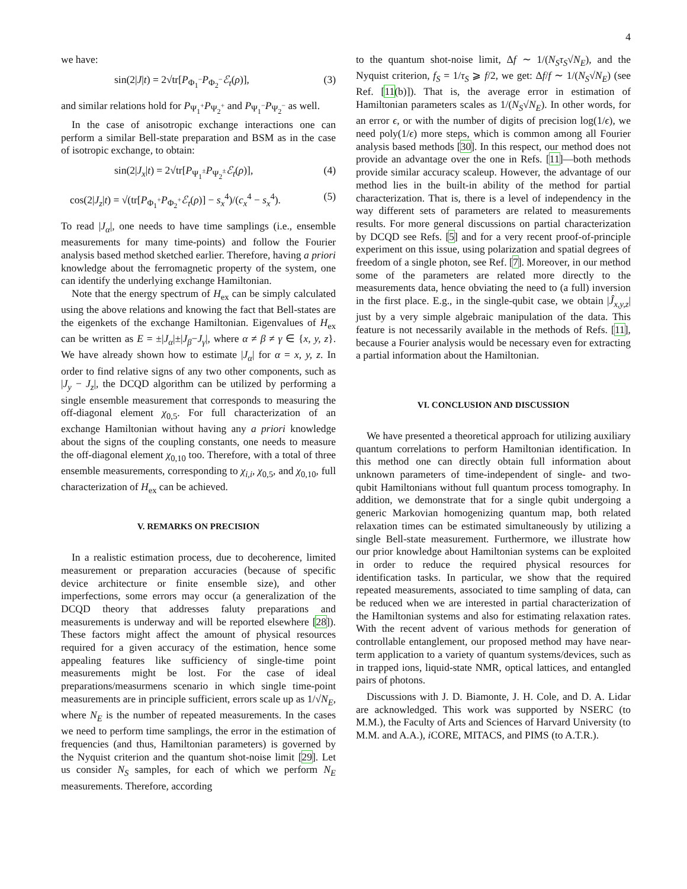4
we have:
sin(2|J|t) = 2√tr[P<sub>Φ<sub>1</sub><sup>−</sup></sub>P<sub>Φ<sub>2</sub><sup>−</sup></sub>ℰ<sub>t</sub>(ρ)], (3)
and similar relations hold for P<sub>Ψ<sub>1</sub><sup>+</sup></sub>P<sub>Ψ<sub>2</sub><sup>+</sup></sub> and P<sub>Ψ<sub>1</sub><sup>−</sup></sub>P<sub>Ψ<sub>2</sub><sup>−</sup></sub> as well.
In the case of anisotropic exchange interactions one can perform a similar Bell-state preparation and BSM as in the case of isotropic exchange, to obtain:
sin(2|J<sub>x</sub>|t) = 2√tr[P<sub>Ψ<sub>1</sub><sup>±</sup></sub>P<sub>Ψ<sub>2</sub><sup>±</sup></sub>ℰ<sub>t</sub>(ρ)], (4)
cos(2|J<sub>z</sub>|t) = √(tr[P<sub>Φ<sub>1</sub><sup>+</sup></sub>P<sub>Φ<sub>2</sub><sup>+</sup></sub>ℰ<sub>t</sub>(ρ)] − s<sub>x</sub><sup>4</sup>)/(c<sub>x</sub><sup>4</sup> − s<sub>x</sub><sup>4</sup>). (5)
To read |J<sub>α</sub>|, one needs to have time samplings (i.e., ensemble measurements for many time-points) and follow the Fourier analysis based method sketched earlier. Therefore, having a priori knowledge about the ferromagnetic property of the system, one can identify the underlying exchange Hamiltonian.
Note that the energy spectrum of H<sub>ex</sub> can be simply calculated using the above relations and knowing the fact that Bell-states are the eigenkets of the exchange Hamiltonian. Eigenvalues of H<sub>ex</sub> can be written as E = ±|J<sub>α</sub>|±|J<sub>β</sub>−J<sub>γ</sub>|, where α ≠ β ≠ γ ∈ {x, y, z}. We have already shown how to estimate |J<sub>α</sub>| for α = x, y, z. In order to find relative signs of any two other components, such as |J<sub>y</sub> − J<sub>z</sub>|, the DCQD algorithm can be utilized by performing a single ensemble measurement that corresponds to measuring the off-diagonal element χ<sub>0,5</sub>. For full characterization of an exchange Hamiltonian without having any a priori knowledge about the signs of the coupling constants, one needs to measure the off-diagonal element χ<sub>0,10</sub> too. Therefore, with a total of three ensemble measurements, corresponding to χ<sub>i,i</sub>, χ<sub>0,5</sub>, and χ<sub>0,10</sub>, full characterization of H<sub>ex</sub> can be achieved.
V. REMARKS ON PRECISION
In a realistic estimation process, due to decoherence, limited measurement or preparation accuracies (because of specific device architecture or finite ensemble size), and other imperfections, some errors may occur (a generalization of the DCQD theory that addresses faluty preparations and measurements is underway and will be reported elsewhere [28]). These factors might affect the amount of physical resources required for a given accuracy of the estimation, hence some appealing features like sufficiency of single-time point measurements might be lost. For the case of ideal preparations/measurmens scenario in which single time-point measurements are in principle sufficient, errors scale up as 1/√N<sub>E</sub>, where N<sub>E</sub> is the number of repeated measurements. In the cases we need to perform time samplings, the error in the estimation of frequencies (and thus, Hamiltonian parameters) is governed by the Nyquist criterion and the quantum shot-noise limit [29]. Let us consider N<sub>S</sub> samples, for each of which we perform N<sub>E</sub> measurements. Therefore, according
to the quantum shot-noise limit, Δf ∼ 1/(N<sub>S</sub>τ<sub>S</sub>√N<sub>E</sub>), and the Nyquist criterion, f<sub>S</sub> = 1/τ<sub>S</sub> ⩾ f/2, we get: Δf/f ∼ 1/(N<sub>S</sub>√N<sub>E</sub>) (see Ref. [11(b)]). That is, the average error in estimation of Hamiltonian parameters scales as 1/(N<sub>S</sub>√N<sub>E</sub>). In other words, for an error ϵ, or with the number of digits of precision log(1/ϵ), we need poly(1/ϵ) more steps, which is common among all Fourier analysis based methods [30]. In this respect, our method does not provide an advantage over the one in Refs. [11]—both methods provide similar accuracy scaleup. However, the advantage of our method lies in the built-in ability of the method for partial characterization. That is, there is a level of independency in the way different sets of parameters are related to measurements results. For more general discussions on partial characterization by DCQD see Refs. [5] and for a very recent proof-of-principle experiment on this issue, using polarization and spatial degrees of freedom of a single photon, see Ref. [7]. Moreover, in our method some of the parameters are related more directly to the measurements data, hence obviating the need to (a full) inversion in the first place. E.g., in the single-qubit case, we obtain |Ĵ<sub>x,y,z</sub>| just by a very simple algebraic manipulation of the data. This feature is not necessarily available in the methods of Refs. [11], because a Fourier analysis would be necessary even for extracting a partial information about the Hamiltonian.
VI. CONCLUSION AND DISCUSSION
We have presented a theoretical approach for utilizing auxiliary quantum correlations to perform Hamiltonian identification. In this method one can directly obtain full information about unknown parameters of time-independent of single- and two-qubit Hamiltonians without full quantum process tomography. In addition, we demonstrate that for a single qubit undergoing a generic Markovian homogenizing quantum map, both related relaxation times can be estimated simultaneously by utilizing a single Bell-state measurement. Furthermore, we illustrate how our prior knowledge about Hamiltonian systems can be exploited in order to reduce the required physical resources for identification tasks. In particular, we show that the required repeated measurements, associated to time sampling of data, can be reduced when we are interested in partial characterization of the Hamiltonian systems and also for estimating relaxation rates. With the recent advent of various methods for generation of controllable entanglement, our proposed method may have near-term application to a variety of quantum systems/devices, such as in trapped ions, liquid-state NMR, optical lattices, and entangled pairs of photons.
Discussions with J. D. Biamonte, J. H. Cole, and D. A. Lidar are acknowledged. This work was supported by NSERC (to M.M.), the Faculty of Arts and Sciences of Harvard University (to M.M. and A.A.), i CORE, MITACS, and PIMS (to A.T.R.).